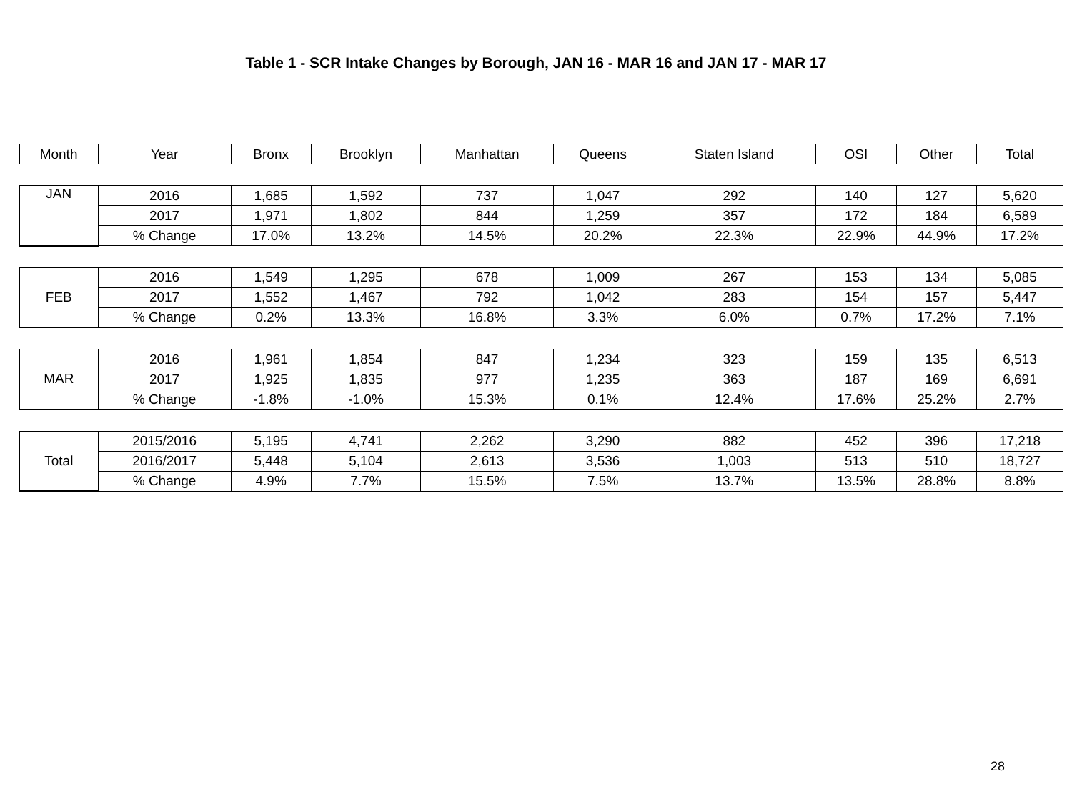Table 1 - SCR Intake Changes by Borough, JAN 16 - MAR 16 and JAN 17 - MAR 17
| Month | Year | Bronx | Brooklyn | Manhattan | Queens | Staten Island | OSI | Other | Total |
| --- | --- | --- | --- | --- | --- | --- | --- | --- | --- |
| JAN | 2016 | 1,685 | 1,592 | 737 | 1,047 | 292 | 140 | 127 | 5,620 |
| | 2017 | 1,971 | 1,802 | 844 | 1,259 | 357 | 172 | 184 | 6,589 |
| | % Change | 17.0% | 13.2% | 14.5% | 20.2% | 22.3% | 22.9% | 44.9% | 17.2% |
| FEB | 2016 | 1,549 | 1,295 | 678 | 1,009 | 267 | 153 | 134 | 5,085 |
| | 2017 | 1,552 | 1,467 | 792 | 1,042 | 283 | 154 | 157 | 5,447 |
| | % Change | 0.2% | 13.3% | 16.8% | 3.3% | 6.0% | 0.7% | 17.2% | 7.1% |
| MAR | 2016 | 1,961 | 1,854 | 847 | 1,234 | 323 | 159 | 135 | 6,513 |
| | 2017 | 1,925 | 1,835 | 977 | 1,235 | 363 | 187 | 169 | 6,691 |
| | % Change | -1.8% | -1.0% | 15.3% | 0.1% | 12.4% | 17.6% | 25.2% | 2.7% |
| Total | 2015/2016 | 5,195 | 4,741 | 2,262 | 3,290 | 882 | 452 | 396 | 17,218 |
| | 2016/2017 | 5,448 | 5,104 | 2,613 | 3,536 | 1,003 | 513 | 510 | 18,727 |
| | % Change | 4.9% | 7.7% | 15.5% | 7.5% | 13.7% | 13.5% | 28.8% | 8.8% |
28